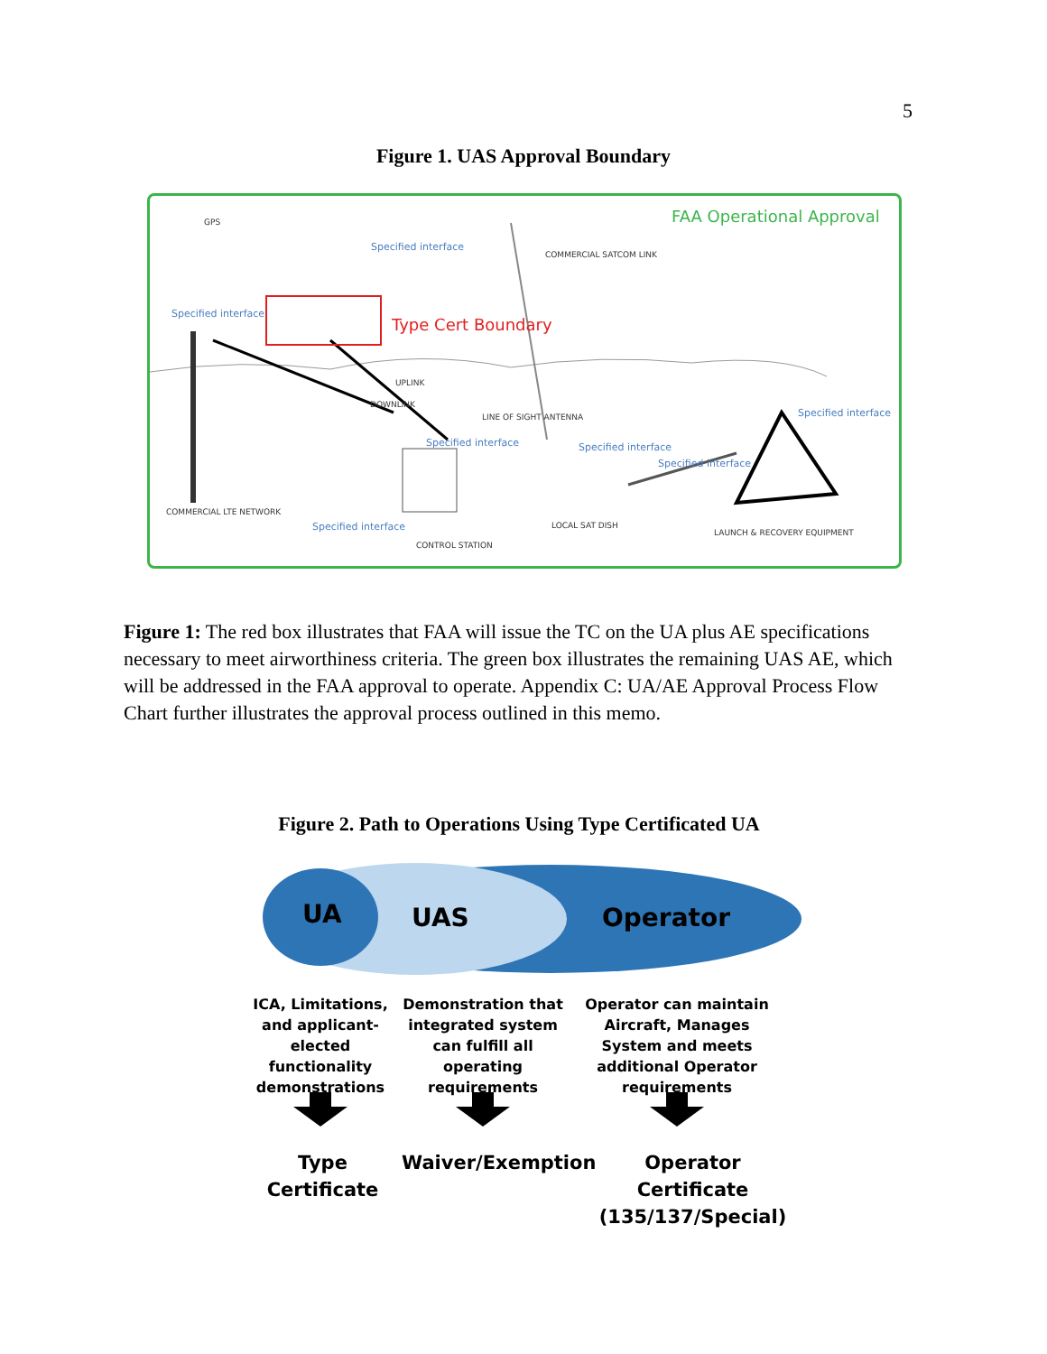5
Figure 1. UAS Approval Boundary
FAA Operational Approval
Type Cert Boundary
GPS
Specified interface
Specified interface
Specified interface
Specified interface
Specified interface
Specified interface
Specified interface
COMMERCIAL SATCOM LINK
UPLINK
DOWNLINK
LINE OF SIGHT ANTENNA
COMMERCIAL LTE NETWORK
CONTROL STATION
LOCAL SAT DISH
LAUNCH & RECOVERY EQUIPMENT
Figure 1: The red box illustrates that FAA will issue the TC on the UA plus AE specifications necessary to meet airworthiness criteria. The green box illustrates the remaining UAS AE, which will be addressed in the FAA approval to operate. Appendix C: UA/AE Approval Process Flow Chart further illustrates the approval process outlined in this memo.
Figure 2. Path to Operations Using Type Certificated UA
UA UAS Operator
ICA, Limitations, and applicant-elected functionality demonstrations
Demonstration that integrated system can fulfill all operating requirements
Operator can maintain Aircraft, Manages System and meets additional Operator requirements
Type Certificate
Waiver/Exemption Operator Certificate (135/137/Special)